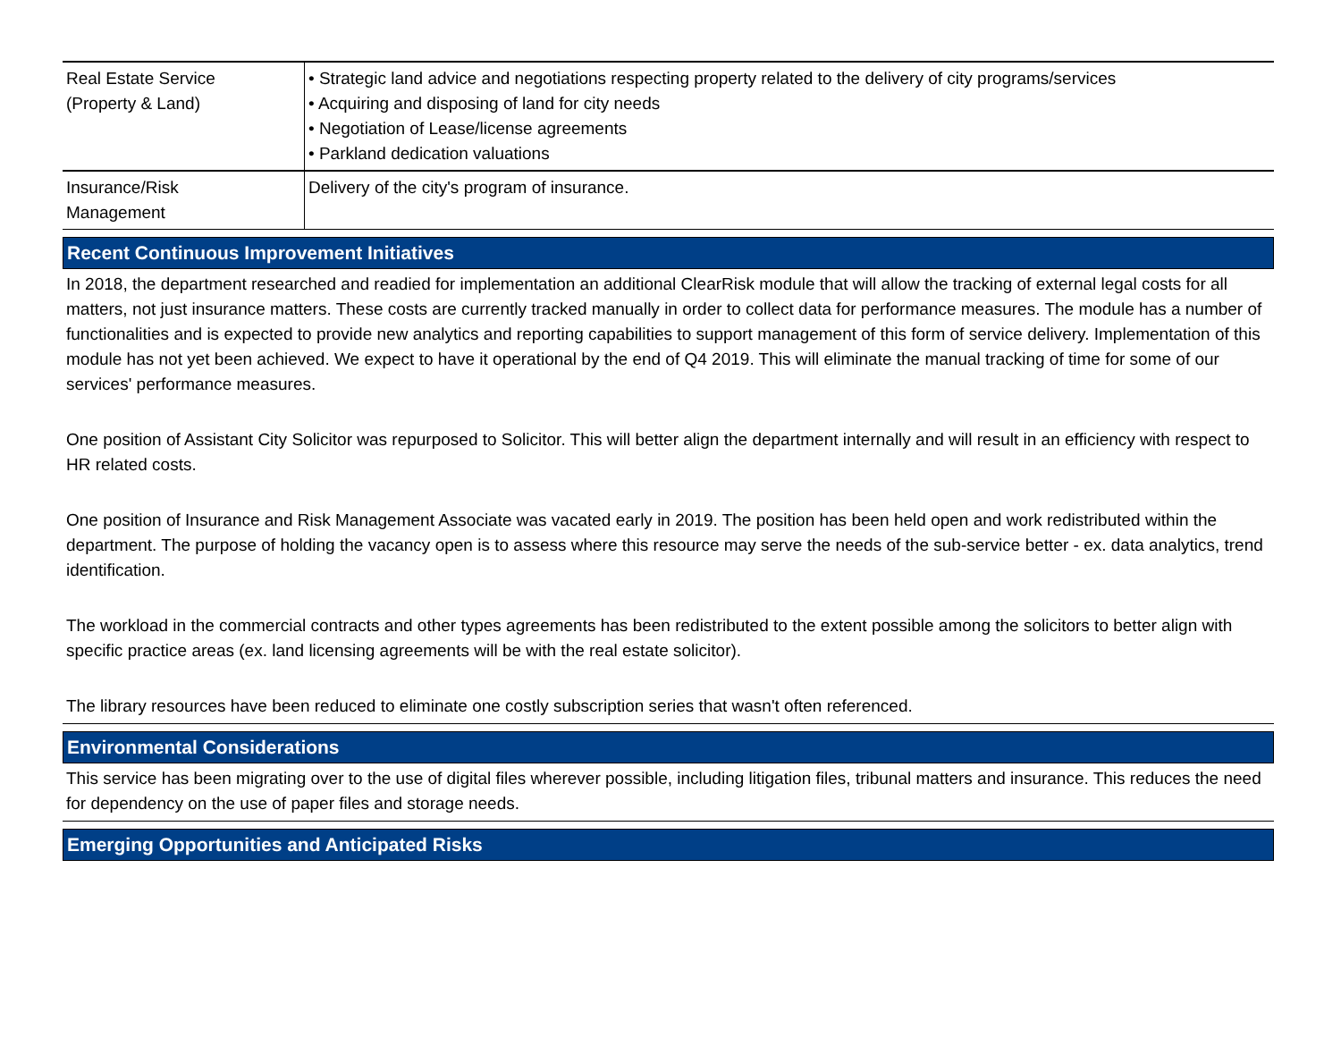| Real Estate Service (Property & Land) | • Strategic land advice and negotiations respecting property related to the delivery of city programs/services • Acquiring and disposing of land for city needs • Negotiation of Lease/license agreements • Parkland dedication valuations |
| Insurance/Risk Management | Delivery of the city's program of insurance. |
Recent Continuous Improvement Initiatives
In 2018, the department researched and readied for implementation an additional ClearRisk module that will allow the tracking of external legal costs for all matters, not just insurance matters. These costs are currently tracked manually in order to collect data for performance measures. The module has a number of functionalities and is expected to provide new analytics and reporting capabilities to support management of this form of service delivery. Implementation of this module has not yet been achieved. We expect to have it operational by the end of Q4 2019. This will eliminate the manual tracking of time for some of our services' performance measures.
One position of Assistant City Solicitor was repurposed to Solicitor. This will better align the department internally and will result in an efficiency with respect to HR related costs.
One position of Insurance and Risk Management Associate was vacated early in 2019. The position has been held open and work redistributed within the department. The purpose of holding the vacancy open is to assess where this resource may serve the needs of the sub-service better - ex. data analytics, trend identification.
The workload in the commercial contracts and other types agreements has been redistributed to the extent possible among the solicitors to better align with specific practice areas (ex. land licensing agreements will be with the real estate solicitor).
The library resources have been reduced to eliminate one costly subscription series that wasn't often referenced.
Environmental Considerations
This service has been migrating over to the use of digital files wherever possible, including litigation files, tribunal matters and insurance. This reduces the need for dependency on the use of paper files and storage needs.
Emerging Opportunities and Anticipated Risks